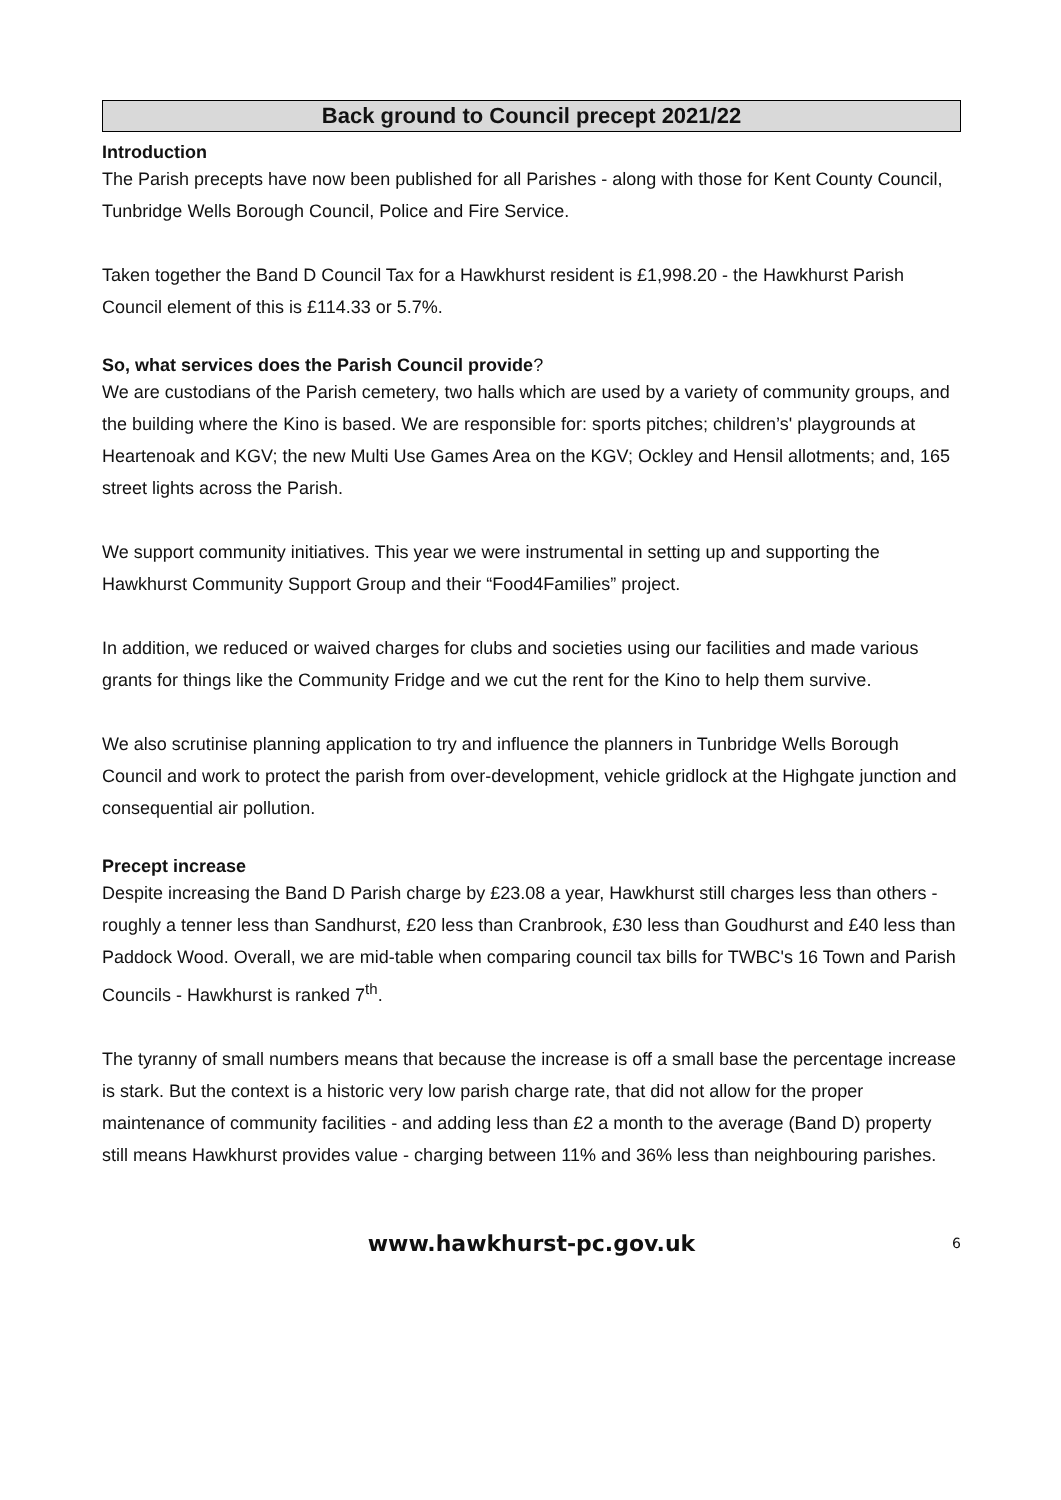Back ground to Council precept 2021/22
Introduction
The Parish precepts have now been published for all Parishes - along with those for Kent County Council, Tunbridge Wells Borough Council, Police and Fire Service.
Taken together the Band D Council Tax for a Hawkhurst resident is £1,998.20 - the Hawkhurst Parish Council element of this is £114.33 or 5.7%.
So, what services does the Parish Council provide?
We are custodians of the Parish cemetery, two halls which are used by a variety of community groups, and the building where the Kino is based. We are responsible for: sports pitches; children’s' playgrounds at Heartenoak and KGV; the new Multi Use Games Area on the KGV; Ockley and Hensil allotments; and, 165 street lights across the Parish.
We support community initiatives. This year we were instrumental in setting up and supporting the Hawkhurst Community Support Group and their “Food4Families” project.
In addition, we reduced or waived charges for clubs and societies using our facilities and made various grants for things like the Community Fridge and we cut the rent for the Kino to help them survive.
We also scrutinise planning application to try and influence the planners in Tunbridge Wells Borough Council and work to protect the parish from over-development, vehicle gridlock at the Highgate junction and consequential air pollution.
Precept increase
Despite increasing the Band D Parish charge by £23.08 a year, Hawkhurst still charges less than others - roughly a tenner less than Sandhurst, £20 less than Cranbrook, £30 less than Goudhurst and £40 less than Paddock Wood. Overall, we are mid-table when comparing council tax bills for TWBC's 16 Town and Parish Councils - Hawkhurst is ranked 7<sup>th</sup>.
The tyranny of small numbers means that because the increase is off a small base the percentage increase is stark. But the context is a historic very low parish charge rate, that did not allow for the proper maintenance of community facilities - and adding less than £2 a month to the average (Band D) property still means Hawkhurst provides value - charging between 11% and 36% less than neighbouring parishes.
www.hawkhurst-pc.gov.uk 6